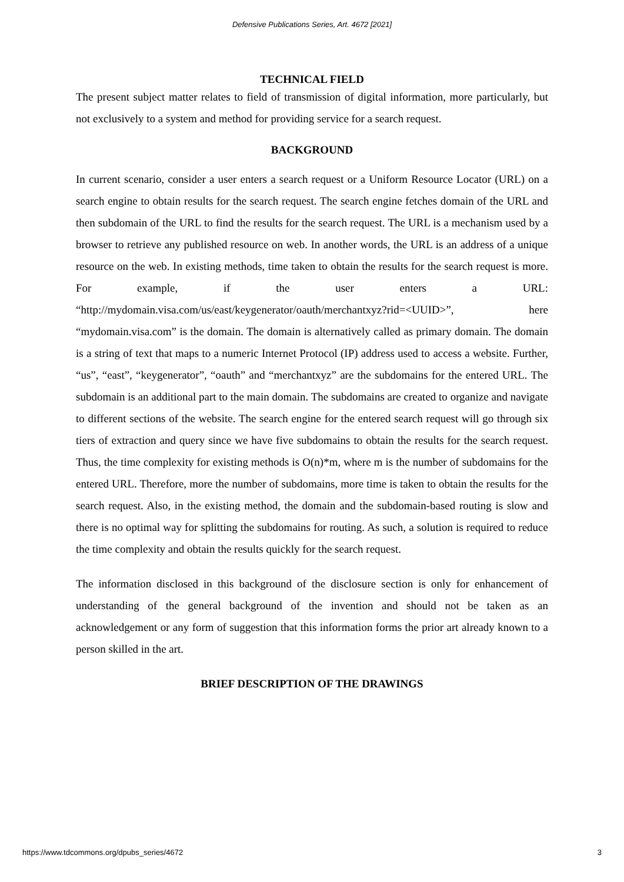Defensive Publications Series, Art. 4672 [2021]
TECHNICAL FIELD
The present subject matter relates to field of transmission of digital information, more particularly, but not exclusively to a system and method for providing service for a search request.
BACKGROUND
In current scenario, consider a user enters a search request or a Uniform Resource Locator (URL) on a search engine to obtain results for the search request. The search engine fetches domain of the URL and then subdomain of the URL to find the results for the search request. The URL is a mechanism used by a browser to retrieve any published resource on web. In another words, the URL is an address of a unique resource on the web. In existing methods, time taken to obtain the results for the search request is more. For example, if the user enters a URL: “http://mydomain.visa.com/us/east/keygenerator/oauth/merchantxyz?rid=<UUID>”, here “mydomain.visa.com” is the domain. The domain is alternatively called as primary domain. The domain is a string of text that maps to a numeric Internet Protocol (IP) address used to access a website. Further, “us”, “east”, “keygenerator”, “oauth” and “merchantxyz” are the subdomains for the entered URL. The subdomain is an additional part to the main domain. The subdomains are created to organize and navigate to different sections of the website. The search engine for the entered search request will go through six tiers of extraction and query since we have five subdomains to obtain the results for the search request. Thus, the time complexity for existing methods is O(n)*m, where m is the number of subdomains for the entered URL. Therefore, more the number of subdomains, more time is taken to obtain the results for the search request. Also, in the existing method, the domain and the subdomain-based routing is slow and there is no optimal way for splitting the subdomains for routing. As such, a solution is required to reduce the time complexity and obtain the results quickly for the search request.
The information disclosed in this background of the disclosure section is only for enhancement of understanding of the general background of the invention and should not be taken as an acknowledgement or any form of suggestion that this information forms the prior art already known to a person skilled in the art.
BRIEF DESCRIPTION OF THE DRAWINGS
https://www.tdcommons.org/dpubs_series/4672 3